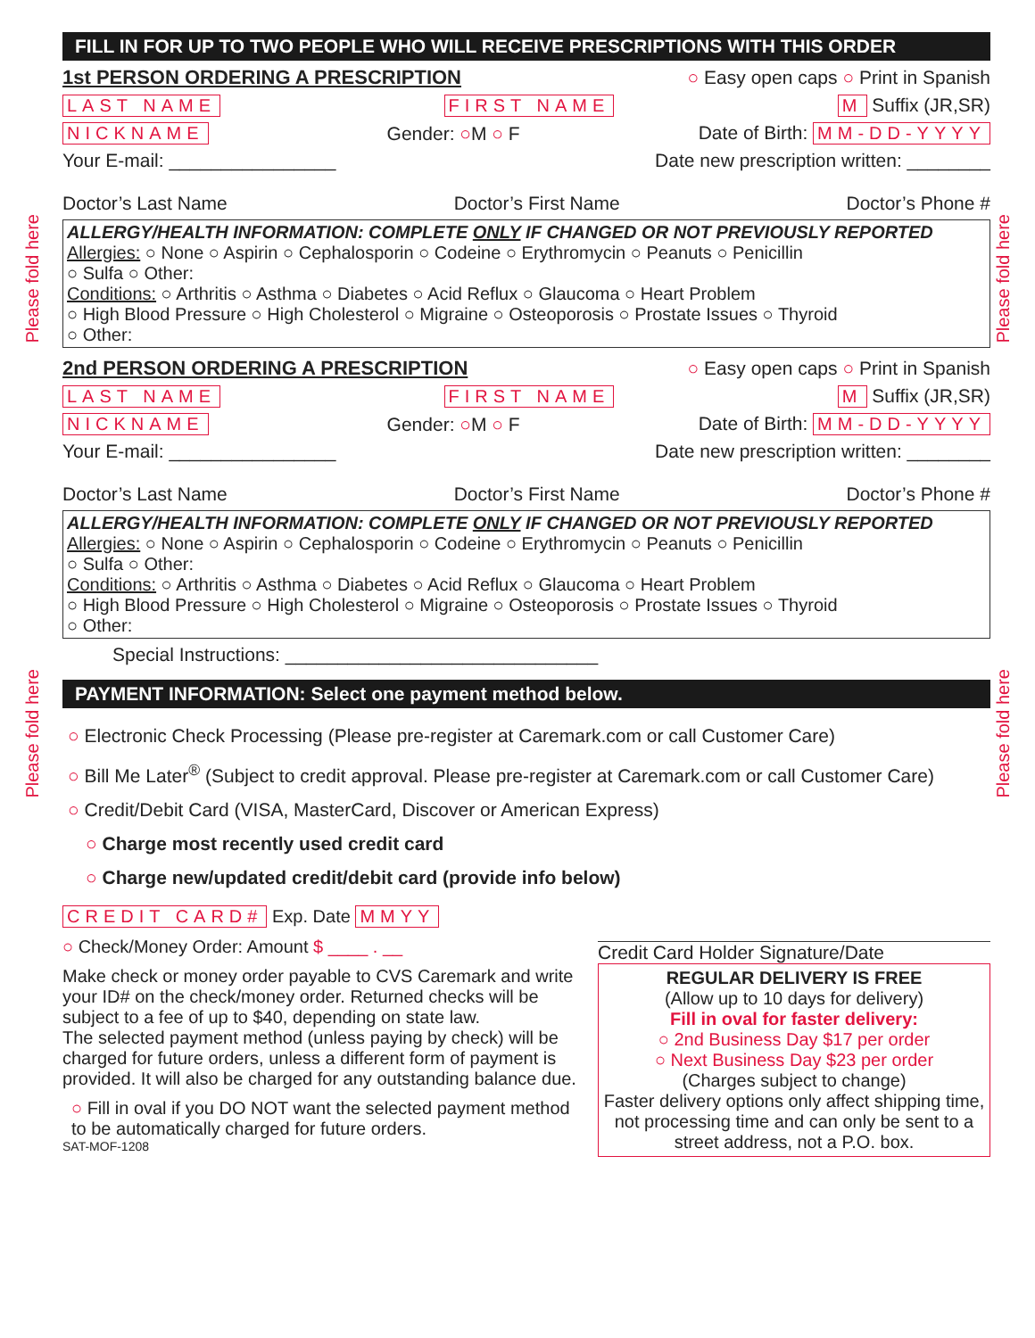Please fold here
Please fold here
Please fold here
Please fold here
FILL IN FOR UP TO TWO PEOPLE WHO WILL RECEIVE PRESCRIPTIONS WITH THIS ORDER
1st PERSON ORDERING A PRESCRIPTION ○ Easy open caps ○ Print in Spanish
LAST NAME FIRST NAME M Suffix (JR,SR)
NICKNAME Gender: ○M ○ F Date of Birth: MM-DD-YYYY
Your E-mail: ________________ Date new prescription written: ________
Doctor’s Last Name Doctor’s First Name Doctor’s Phone #
ALLERGY/HEALTH INFORMATION: COMPLETE ONLY IF CHANGED OR NOT PREVIOUSLY REPORTED
Allergies: ○ None ○ Aspirin ○ Cephalosporin ○ Codeine ○ Erythromycin ○ Peanuts ○ Penicillin
○ Sulfa ○ Other:
Conditions: ○ Arthritis ○ Asthma ○ Diabetes ○ Acid Reflux ○ Glaucoma ○ Heart Problem
○ High Blood Pressure ○ High Cholesterol ○ Migraine ○ Osteoporosis ○ Prostate Issues ○ Thyroid
○ Other:
2nd PERSON ORDERING A PRESCRIPTION ○ Easy open caps ○ Print in Spanish
LAST NAME FIRST NAME M Suffix (JR,SR)
NICKNAME Gender: ○M ○ F Date of Birth: MM-DD-YYYY
Your E-mail: ________________ Date new prescription written: ________
Doctor’s Last Name Doctor’s First Name Doctor’s Phone #
ALLERGY/HEALTH INFORMATION: COMPLETE ONLY IF CHANGED OR NOT PREVIOUSLY REPORTED
Allergies: ○ None ○ Aspirin ○ Cephalosporin ○ Codeine ○ Erythromycin ○ Peanuts ○ Penicillin
○ Sulfa ○ Other:
Conditions: ○ Arthritis ○ Asthma ○ Diabetes ○ Acid Reflux ○ Glaucoma ○ Heart Problem
○ High Blood Pressure ○ High Cholesterol ○ Migraine ○ Osteoporosis ○ Prostate Issues ○ Thyroid
○ Other:
Special Instructions: ______________________________
PAYMENT INFORMATION: Select one payment method below.
○ Electronic Check Processing (Please pre-register at Caremark.com or call Customer Care)
○ Bill Me Later<sup>®</sup> (Subject to credit approval. Please pre-register at Caremark.com or call Customer Care)
○ Credit/Debit Card (VISA, MasterCard, Discover or American Express)
○ Charge most recently used credit card
○ Charge new/updated credit/debit card (provide info below)
CREDIT CARD# Exp. Date MMYY
○ Check/Money Order: Amount $ ____ . __
Make check or money order payable to CVS Caremark and write your ID# on the check/money order. Returned checks will be subject to a fee of up to $40, depending on state law.
The selected payment method (unless paying by check) will be charged for future orders, unless a different form of payment is provided. It will also be charged for any outstanding balance due.
○ Fill in oval if you DO NOT want the selected payment method to be automatically charged for future orders.
SAT-MOF-1208
Credit Card Holder Signature/Date
REGULAR DELIVERY IS FREE
(Allow up to 10 days for delivery)
Fill in oval for faster delivery:
○ 2nd Business Day $17 per order
○ Next Business Day $23 per order
(Charges subject to change)
Faster delivery options only affect shipping time, not processing time and can only be sent to a street address, not a P.O. box.